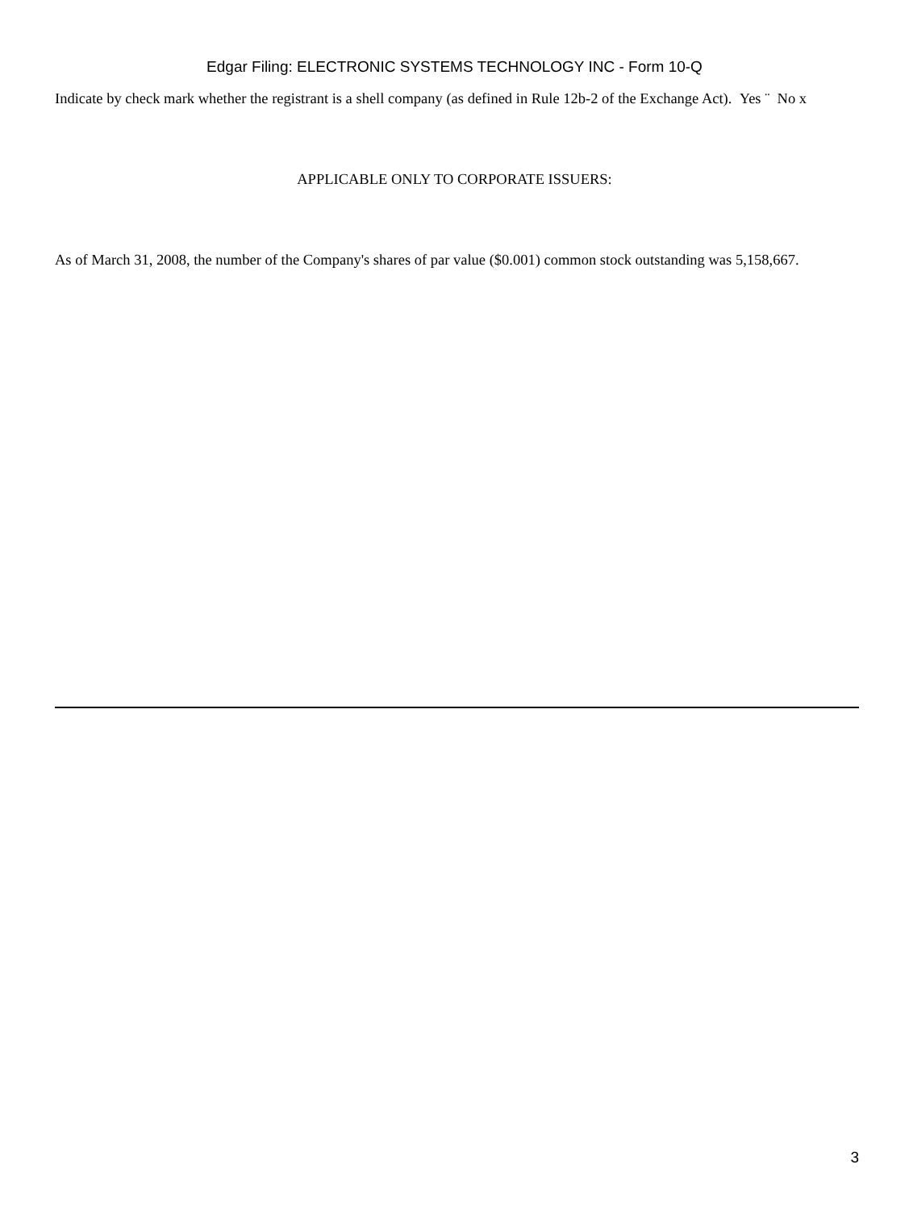Edgar Filing: ELECTRONIC SYSTEMS TECHNOLOGY INC - Form 10-Q
Indicate by check mark whether the registrant is a shell company (as defined in Rule 12b-2 of the Exchange Act). Yes ¨ No x
APPLICABLE ONLY TO CORPORATE ISSUERS:
As of March 31, 2008, the number of the Company's shares of par value ($0.001) common stock outstanding was 5,158,667.
3